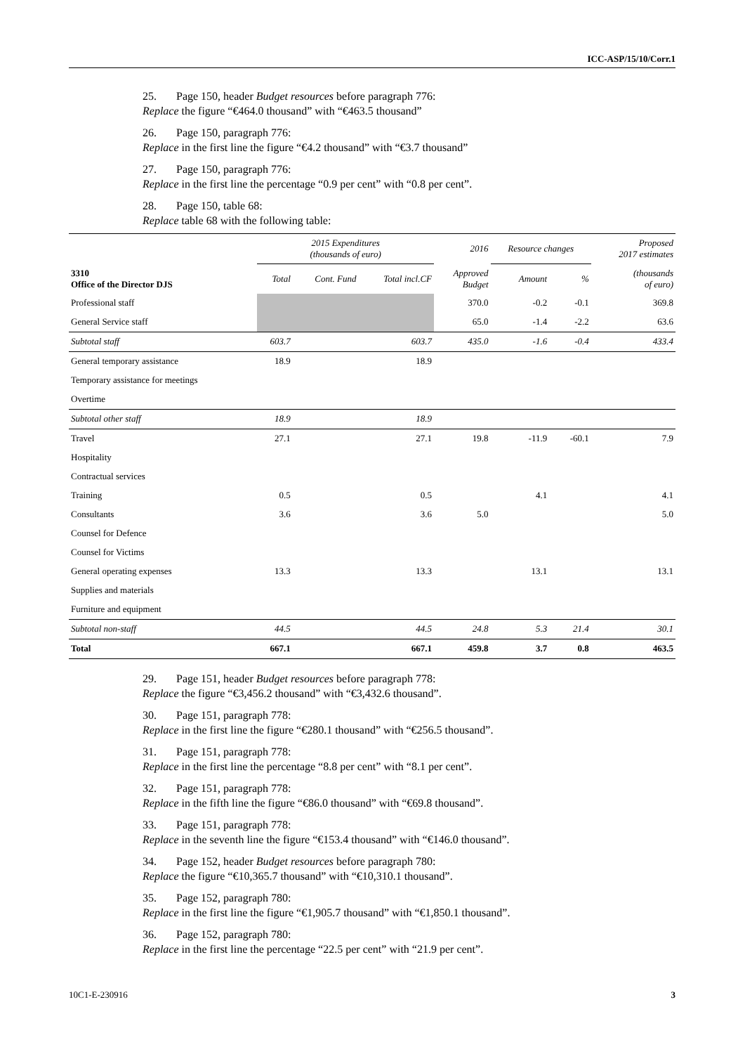ICC-ASP/15/10/Corr.1
25. Page 150, header Budget resources before paragraph 776:
Replace the figure “€464.0 thousand” with “€463.5 thousand”
26. Page 150, paragraph 776:
Replace in the first line the figure “€4.2 thousand” with “€3.7 thousand”
27. Page 150, paragraph 776:
Replace in the first line the percentage “0.9 per cent” with “0.8 per cent”.
28. Page 150, table 68:
Replace table 68 with the following table:
| 3310 Office of the Director DJS | 2015 Expenditures (thousands of euro) | | | 2016 | Resource changes | | Proposed 2017 estimates |
| --- | --- | --- | --- | --- | --- | --- | --- |
| | Total | Cont. Fund | Total incl.CF | Approved Budget | Amount | % | (thousands of euro) |
| Professional staff | | | | 370.0 | -0.2 | -0.1 | 369.8 |
| General Service staff | | | | 65.0 | -1.4 | -2.2 | 63.6 |
| Subtotal staff | 603.7 | | 603.7 | 435.0 | -1.6 | -0.4 | 433.4 |
| General temporary assistance | 18.9 | | 18.9 | | | | |
| Temporary assistance for meetings | | | | | | | |
| Overtime | | | | | | | |
| Subtotal other staff | 18.9 | | 18.9 | | | | |
| Travel | 27.1 | | 27.1 | 19.8 | -11.9 | -60.1 | 7.9 |
| Hospitality | | | | | | | |
| Contractual services | | | | | | | |
| Training | 0.5 | | 0.5 | | 4.1 | | 4.1 |
| Consultants | 3.6 | | 3.6 | 5.0 | | | 5.0 |
| Counsel for Defence | | | | | | | |
| Counsel for Victims | | | | | | | |
| General operating expenses | 13.3 | | 13.3 | | 13.1 | | 13.1 |
| Supplies and materials | | | | | | | |
| Furniture and equipment | | | | | | | |
| Subtotal non-staff | 44.5 | | 44.5 | 24.8 | 5.3 | 21.4 | 30.1 |
| Total | 667.1 | | 667.1 | 459.8 | 3.7 | 0.8 | 463.5 |
29. Page 151, header Budget resources before paragraph 778:
Replace the figure “€3,456.2 thousand” with “€3,432.6 thousand”.
30. Page 151, paragraph 778:
Replace in the first line the figure “€280.1 thousand” with “€256.5 thousand”.
31. Page 151, paragraph 778:
Replace in the first line the percentage “8.8 per cent” with “8.1 per cent”.
32. Page 151, paragraph 778:
Replace in the fifth line the figure “€86.0 thousand” with “€69.8 thousand”.
33. Page 151, paragraph 778:
Replace in the seventh line the figure “€153.4 thousand” with “€146.0 thousand”.
34. Page 152, header Budget resources before paragraph 780:
Replace the figure “€10,365.7 thousand” with “€10,310.1 thousand”.
35. Page 152, paragraph 780:
Replace in the first line the figure “€1,905.7 thousand” with “€1,850.1 thousand”.
36. Page 152, paragraph 780:
Replace in the first line the percentage “22.5 per cent” with “21.9 per cent”.
10C1-E-230916 3